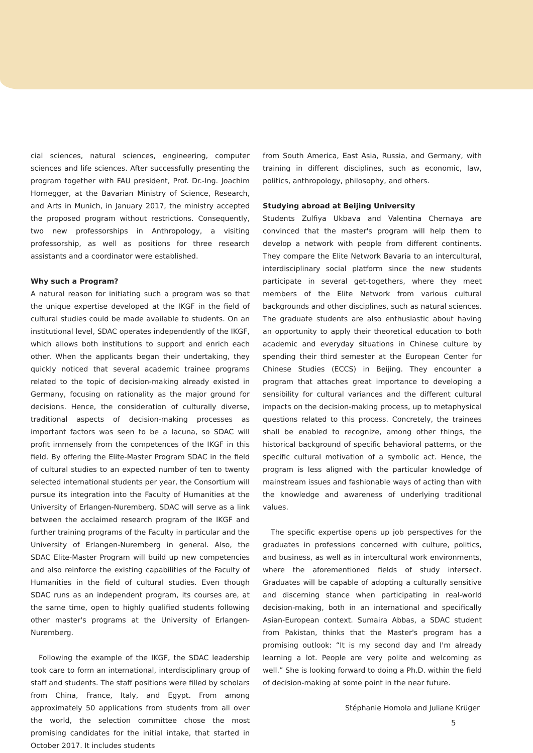cial sciences, natural sciences, engineering, computer sciences and life sciences. After successfully presenting the program together with FAU president, Prof. Dr.-Ing. Joachim Hornegger, at the Bavarian Ministry of Science, Research, and Arts in Munich, in January 2017, the ministry accepted the proposed program without restrictions. Consequently, two new professorships in Anthropology, a visiting professorship, as well as positions for three research assistants and a coordinator were established.
Why such a Program?
A natural reason for initiating such a program was so that the unique expertise developed at the IKGF in the field of cultural studies could be made available to students. On an institutional level, SDAC operates independently of the IKGF, which allows both institutions to support and enrich each other. When the applicants began their undertaking, they quickly noticed that several academic trainee programs related to the topic of decision-making already existed in Germany, focusing on rationality as the major ground for decisions. Hence, the consideration of culturally diverse, traditional aspects of decision-making processes as important factors was seen to be a lacuna, so SDAC will profit immensely from the competences of the IKGF in this field. By offering the Elite-Master Program SDAC in the field of cultural studies to an expected number of ten to twenty selected international students per year, the Consortium will pursue its integration into the Faculty of Humanities at the University of Erlangen-Nuremberg. SDAC will serve as a link between the acclaimed research program of the IKGF and further training programs of the Faculty in particular and the University of Erlangen-Nuremberg in general. Also, the SDAC Elite-Master Program will build up new competencies and also reinforce the existing capabilities of the Faculty of Humanities in the field of cultural studies. Even though SDAC runs as an independent program, its courses are, at the same time, open to highly qualified students following other master's programs at the University of Erlangen-Nuremberg.
Following the example of the IKGF, the SDAC leadership took care to form an international, interdisciplinary group of staff and students. The staff positions were filled by scholars from China, France, Italy, and Egypt. From among approximately 50 applications from students from all over the world, the selection committee chose the most promising candidates for the initial intake, that started in October 2017. It includes students
from South America, East Asia, Russia, and Germany, with training in different disciplines, such as economic, law, politics, anthropology, philosophy, and others.
Studying abroad at Beijing University
Students Zulfiya Ukbava and Valentina Chernaya are convinced that the master's program will help them to develop a network with people from different continents. They compare the Elite Network Bavaria to an intercultural, interdisciplinary social platform since the new students participate in several get-togethers, where they meet members of the Elite Network from various cultural backgrounds and other disciplines, such as natural sciences. The graduate students are also enthusiastic about having an opportunity to apply their theoretical education to both academic and everyday situations in Chinese culture by spending their third semester at the European Center for Chinese Studies (ECCS) in Beijing. They encounter a program that attaches great importance to developing a sensibility for cultural variances and the different cultural impacts on the decision-making process, up to metaphysical questions related to this process. Concretely, the trainees shall be enabled to recognize, among other things, the historical background of specific behavioral patterns, or the specific cultural motivation of a symbolic act. Hence, the program is less aligned with the particular knowledge of mainstream issues and fashionable ways of acting than with the knowledge and awareness of underlying traditional values.
The specific expertise opens up job perspectives for the graduates in professions concerned with culture, politics, and business, as well as in intercultural work environments, where the aforementioned fields of study intersect. Graduates will be capable of adopting a culturally sensitive and discerning stance when participating in real-world decision-making, both in an international and specifically Asian-European context. Sumaira Abbas, a SDAC student from Pakistan, thinks that the Master's program has a promising outlook: “It is my second day and I'm already learning a lot. People are very polite and welcoming as well.” She is looking forward to doing a Ph.D. within the field of decision-making at some point in the near future.
Stéphanie Homola and Juliane Krüger
5